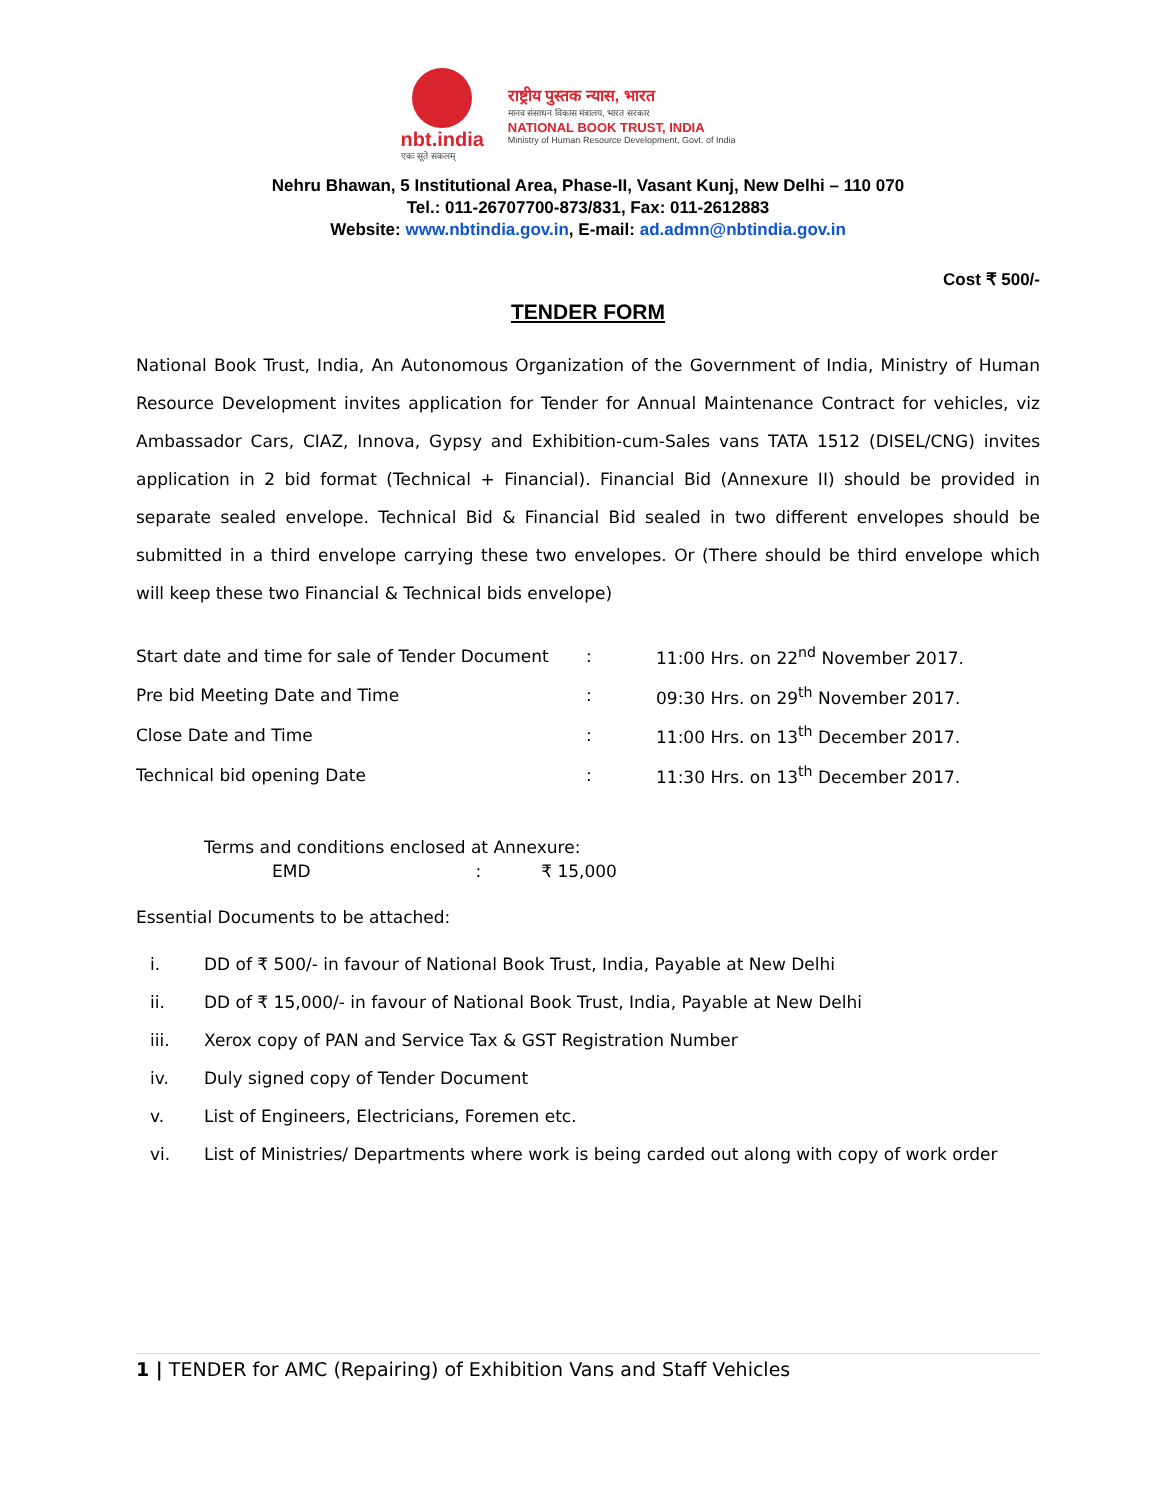nbt.india
एकः सूते सकलम्
राष्ट्रीय पुस्तक न्यास, भारत
मानव संसाधन विकास मंत्रालय, भारत सरकार
NATIONAL BOOK TRUST, INDIA
Ministry of Human Resource Development, Govt. of India
Nehru Bhawan, 5 Institutional Area, Phase-II, Vasant Kunj, New Delhi – 110 070
Tel.: 011-26707700-873/831, Fax: 011-2612883
Website: www.nbtindia.gov.in, E-mail: ad.admn@nbtindia.gov.in
Cost ₹ 500/-
TENDER FORM
National Book Trust, India, An Autonomous Organization of the Government of India, Ministry of Human Resource Development invites application for Tender for Annual Maintenance Contract for vehicles, viz Ambassador Cars, CIAZ, Innova, Gypsy and Exhibition-cum-Sales vans TATA 1512 (DISEL/CNG) invites application in 2 bid format (Technical + Financial). Financial Bid (Annexure II) should be provided in separate sealed envelope. Technical Bid & Financial Bid sealed in two different envelopes should be submitted in a third envelope carrying these two envelopes. Or (There should be third envelope which will keep these two Financial & Technical bids envelope)
| Start date and time for sale of Tender Document | : | 11:00 Hrs. on 22<sup>nd</sup> November 2017. |
| Pre bid Meeting Date and Time | : | 09:30 Hrs. on 29<sup>th</sup> November 2017. |
| Close Date and Time | : | 11:00 Hrs. on 13<sup>th</sup> December 2017. |
| Technical bid opening Date | : | 11:30 Hrs. on 13<sup>th</sup> December 2017. |
Terms and conditions enclosed at Annexure:
EMD: ₹ 15,000
Essential Documents to be attached:
i. DD of ₹ 500/- in favour of National Book Trust, India, Payable at New Delhi
ii. DD of ₹ 15,000/- in favour of National Book Trust, India, Payable at New Delhi
iii. Xerox copy of PAN and Service Tax & GST Registration Number
iv. Duly signed copy of Tender Document
v. List of Engineers, Electricians, Foremen etc.
vi. List of Ministries/ Departments where work is being carded out along with copy of work order
1 | TENDER for AMC (Repairing) of Exhibition Vans and Staff Vehicles